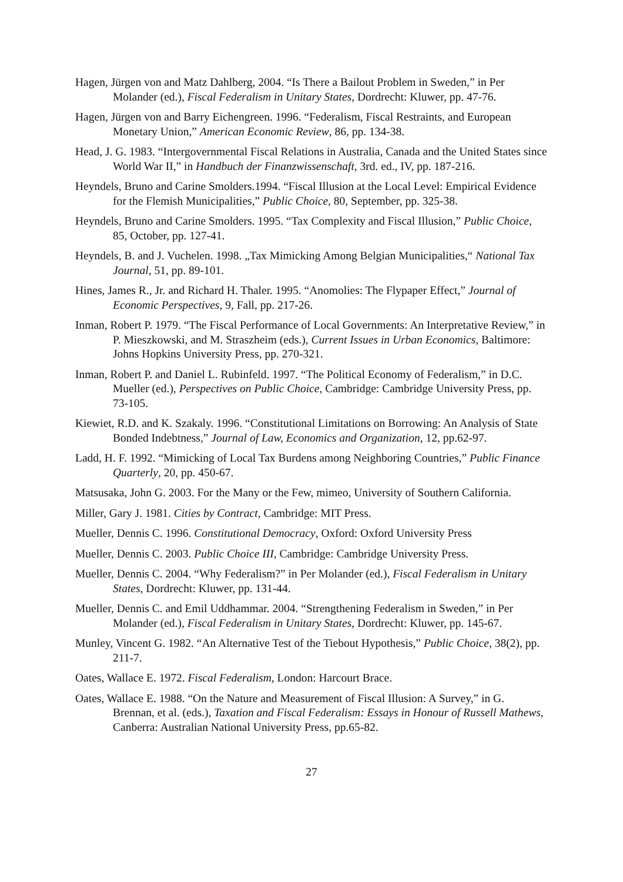Hagen, Jürgen von and Matz Dahlberg, 2004. “Is There a Bailout Problem in Sweden,” in Per Molander (ed.), Fiscal Federalism in Unitary States, Dordrecht: Kluwer, pp. 47-76.
Hagen, Jürgen von and Barry Eichengreen. 1996. “Federalism, Fiscal Restraints, and European Monetary Union,” American Economic Review, 86, pp. 134-38.
Head, J. G. 1983. “Intergovernmental Fiscal Relations in Australia, Canada and the United States since World War II,” in Handbuch der Finanzwissenschaft, 3rd. ed., IV, pp. 187-216.
Heyndels, Bruno and Carine Smolders.1994. “Fiscal Illusion at the Local Level: Empirical Evidence for the Flemish Municipalities,” Public Choice, 80, September, pp. 325-38.
Heyndels, Bruno and Carine Smolders. 1995. “Tax Complexity and Fiscal Illusion,” Public Choice, 85, October, pp. 127-41.
Heyndels, B. and J. Vuchelen. 1998. „Tax Mimicking Among Belgian Municipalities,“ National Tax Journal, 51, pp. 89-101.
Hines, James R., Jr. and Richard H. Thaler. 1995. “Anomolies: The Flypaper Effect,” Journal of Economic Perspectives, 9, Fall, pp. 217-26.
Inman, Robert P. 1979. “The Fiscal Performance of Local Governments: An Interpretative Review,” in P. Mieszkowski, and M. Straszheim (eds.), Current Issues in Urban Economics, Baltimore: Johns Hopkins University Press, pp. 270-321.
Inman, Robert P. and Daniel L. Rubinfeld. 1997. “The Political Economy of Federalism,” in D.C. Mueller (ed.), Perspectives on Public Choice, Cambridge: Cambridge University Press, pp. 73-105.
Kiewiet, R.D. and K. Szakaly. 1996. “Constitutional Limitations on Borrowing: An Analysis of State Bonded Indebtness,” Journal of Law, Economics and Organization, 12, pp.62-97.
Ladd, H. F. 1992. “Mimicking of Local Tax Burdens among Neighboring Countries,” Public Finance Quarterly, 20, pp. 450-67.
Matsusaka, John G. 2003. For the Many or the Few, mimeo, University of Southern California.
Miller, Gary J. 1981. Cities by Contract, Cambridge: MIT Press.
Mueller, Dennis C. 1996. Constitutional Democracy, Oxford: Oxford University Press
Mueller, Dennis C. 2003. Public Choice III, Cambridge: Cambridge University Press.
Mueller, Dennis C. 2004. “Why Federalism?” in Per Molander (ed.), Fiscal Federalism in Unitary States, Dordrecht: Kluwer, pp. 131-44.
Mueller, Dennis C. and Emil Uddhammar. 2004. “Strengthening Federalism in Sweden,” in Per Molander (ed.), Fiscal Federalism in Unitary States, Dordrecht: Kluwer, pp. 145-67.
Munley, Vincent G. 1982. “An Alternative Test of the Tiebout Hypothesis,” Public Choice, 38(2), pp. 211-7.
Oates, Wallace E. 1972. Fiscal Federalism, London: Harcourt Brace.
Oates, Wallace E. 1988. “On the Nature and Measurement of Fiscal Illusion: A Survey,” in G. Brennan, et al. (eds.), Taxation and Fiscal Federalism: Essays in Honour of Russell Mathews, Canberra: Australian National University Press, pp.65-82.
27